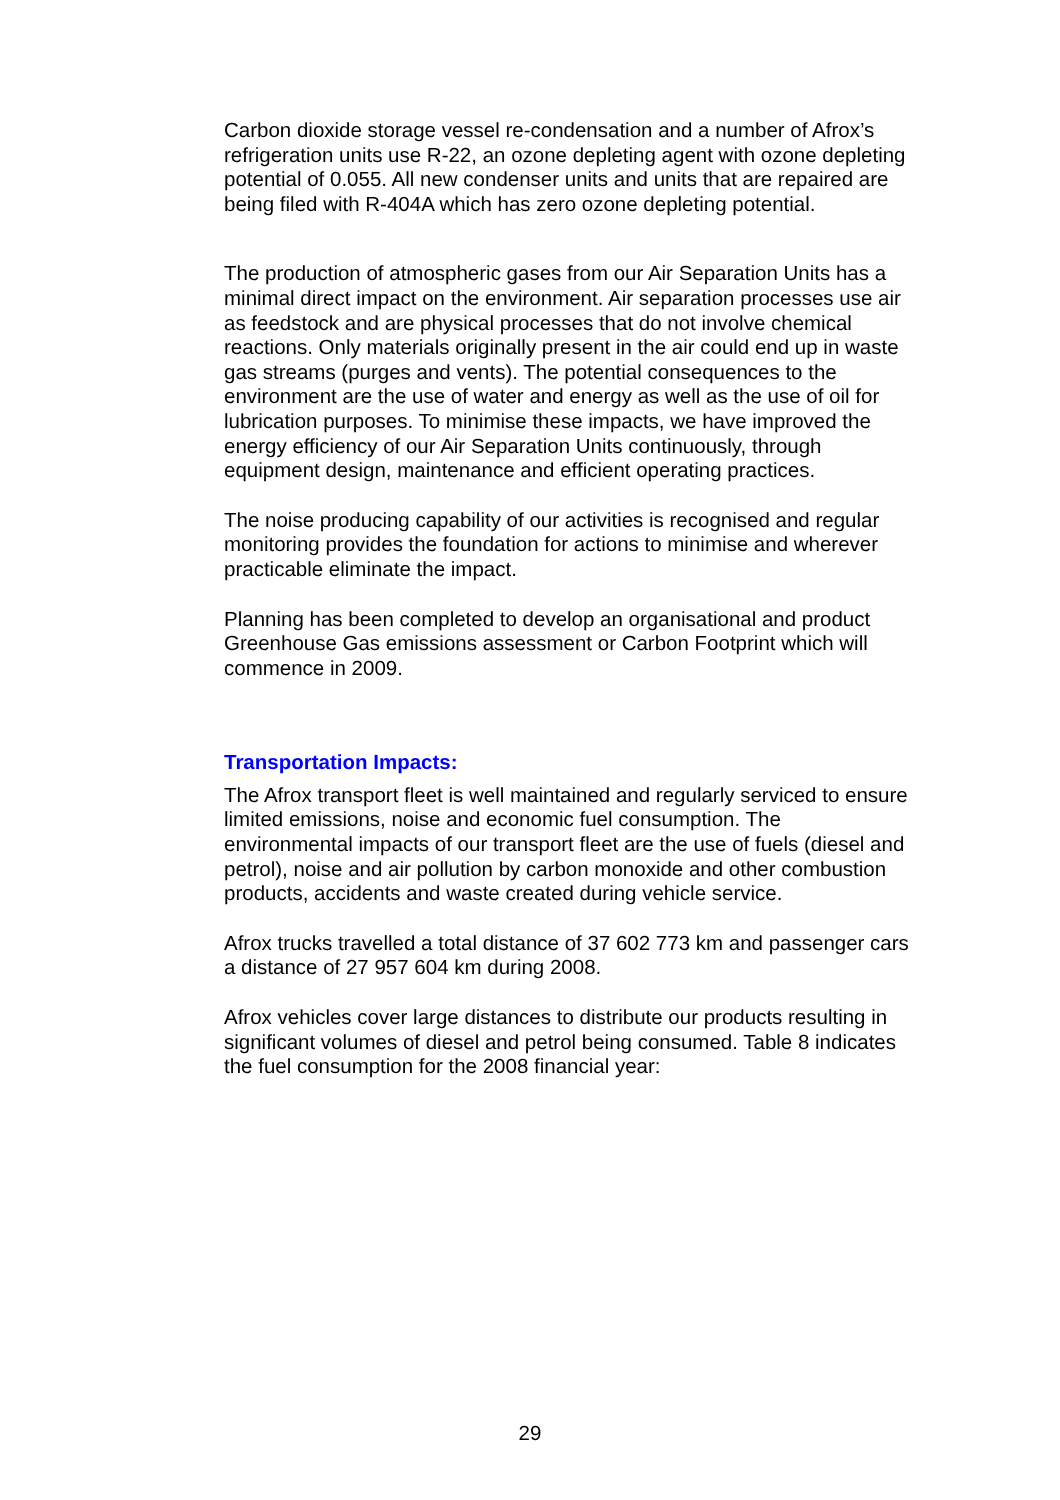Carbon dioxide storage vessel re-condensation and a number of Afrox’s refrigeration units use R-22, an ozone depleting agent with ozone depleting potential of 0.055. All new condenser units and units that are repaired are being filed with R-404A which has zero ozone depleting potential.
The production of atmospheric gases from our Air Separation Units has a minimal direct impact on the environment. Air separation processes use air as feedstock and are physical processes that do not involve chemical reactions. Only materials originally present in the air could end up in waste gas streams (purges and vents). The potential consequences to the environment are the use of water and energy as well as the use of oil for lubrication purposes. To minimise these impacts, we have improved the energy efficiency of our Air Separation Units continuously, through equipment design, maintenance and efficient operating practices.
The noise producing capability of our activities is recognised and regular monitoring provides the foundation for actions to minimise and wherever practicable eliminate the impact.
Planning has been completed to develop an organisational and product Greenhouse Gas emissions assessment or Carbon Footprint which will commence in 2009.
Transportation Impacts:
The Afrox transport fleet is well maintained and regularly serviced to ensure limited emissions, noise and economic fuel consumption. The environmental impacts of our transport fleet are the use of fuels (diesel and petrol), noise and air pollution by carbon monoxide and other combustion products, accidents and waste created during vehicle service.
Afrox trucks travelled a total distance of 37 602 773 km and passenger cars a distance of 27 957 604 km during 2008.
Afrox vehicles cover large distances to distribute our products resulting in significant volumes of diesel and petrol being consumed. Table 8 indicates the fuel consumption for the 2008 financial year:
29